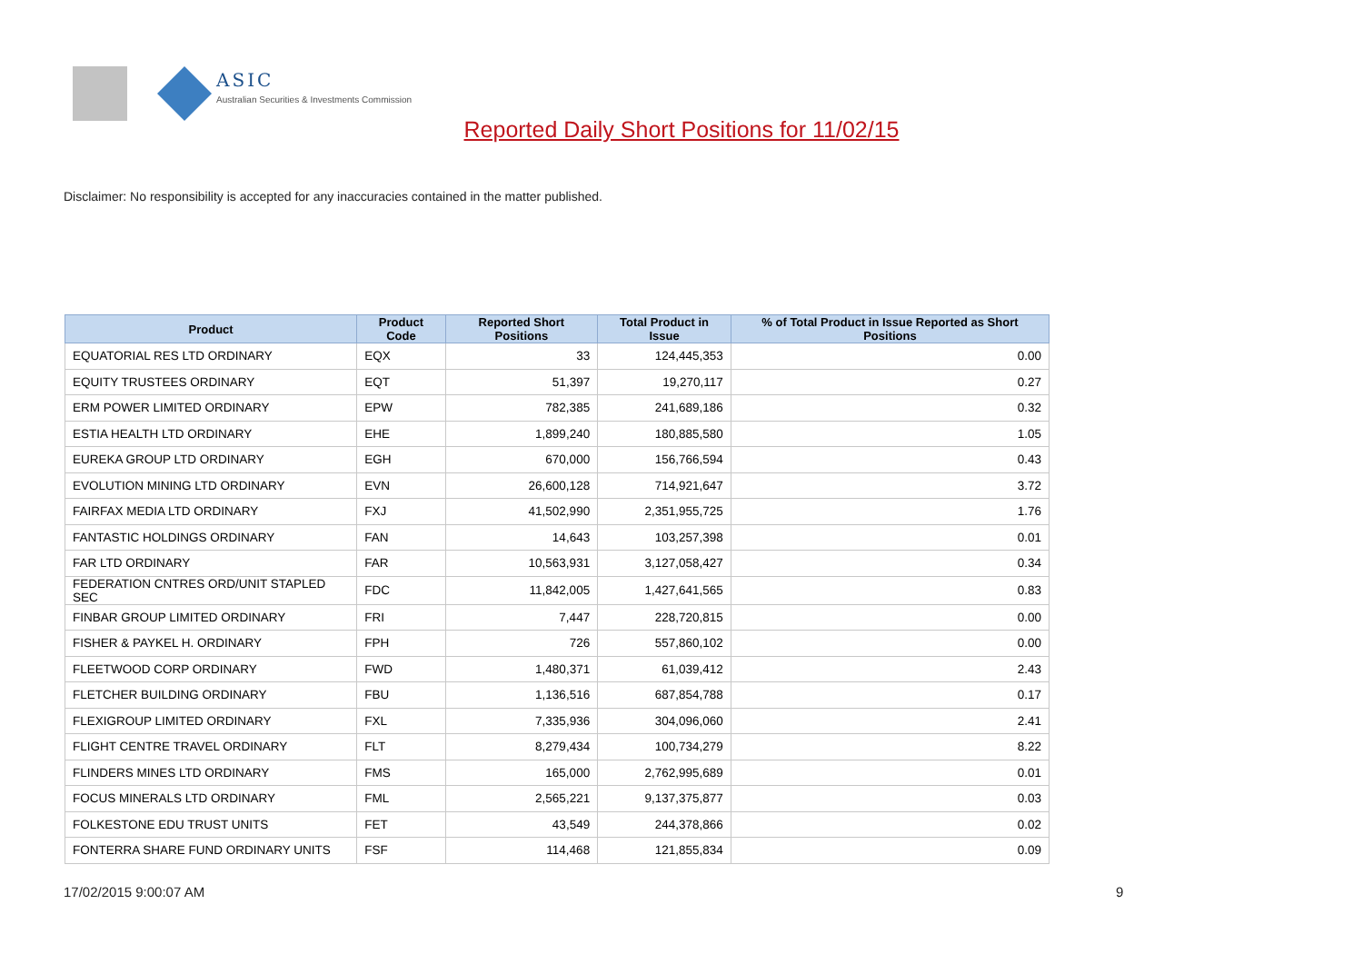ASIC
Australian Securities & Investments Commission
Reported Daily Short Positions for 11/02/15
Disclaimer: No responsibility is accepted for any inaccuracies contained in the matter published.
| Product | Product Code | Reported Short Positions | Total Product in Issue | % of Total Product in Issue Reported as Short Positions |
| --- | --- | --- | --- | --- |
| EQUATORIAL RES LTD ORDINARY | EQX | 33 | 124,445,353 | 0.00 |
| EQUITY TRUSTEES ORDINARY | EQT | 51,397 | 19,270,117 | 0.27 |
| ERM POWER LIMITED ORDINARY | EPW | 782,385 | 241,689,186 | 0.32 |
| ESTIA HEALTH LTD ORDINARY | EHE | 1,899,240 | 180,885,580 | 1.05 |
| EUREKA GROUP LTD ORDINARY | EGH | 670,000 | 156,766,594 | 0.43 |
| EVOLUTION MINING LTD ORDINARY | EVN | 26,600,128 | 714,921,647 | 3.72 |
| FAIRFAX MEDIA LTD ORDINARY | FXJ | 41,502,990 | 2,351,955,725 | 1.76 |
| FANTASTIC HOLDINGS ORDINARY | FAN | 14,643 | 103,257,398 | 0.01 |
| FAR LTD ORDINARY | FAR | 10,563,931 | 3,127,058,427 | 0.34 |
| FEDERATION CNTRES ORD/UNIT STAPLED SEC | FDC | 11,842,005 | 1,427,641,565 | 0.83 |
| FINBAR GROUP LIMITED ORDINARY | FRI | 7,447 | 228,720,815 | 0.00 |
| FISHER & PAYKEL H. ORDINARY | FPH | 726 | 557,860,102 | 0.00 |
| FLEETWOOD CORP ORDINARY | FWD | 1,480,371 | 61,039,412 | 2.43 |
| FLETCHER BUILDING ORDINARY | FBU | 1,136,516 | 687,854,788 | 0.17 |
| FLEXIGROUP LIMITED ORDINARY | FXL | 7,335,936 | 304,096,060 | 2.41 |
| FLIGHT CENTRE TRAVEL ORDINARY | FLT | 8,279,434 | 100,734,279 | 8.22 |
| FLINDERS MINES LTD ORDINARY | FMS | 165,000 | 2,762,995,689 | 0.01 |
| FOCUS MINERALS LTD ORDINARY | FML | 2,565,221 | 9,137,375,877 | 0.03 |
| FOLKESTONE EDU TRUST UNITS | FET | 43,549 | 244,378,866 | 0.02 |
| FONTERRA SHARE FUND ORDINARY UNITS | FSF | 114,468 | 121,855,834 | 0.09 |
17/02/2015 9:00:07 AM 9